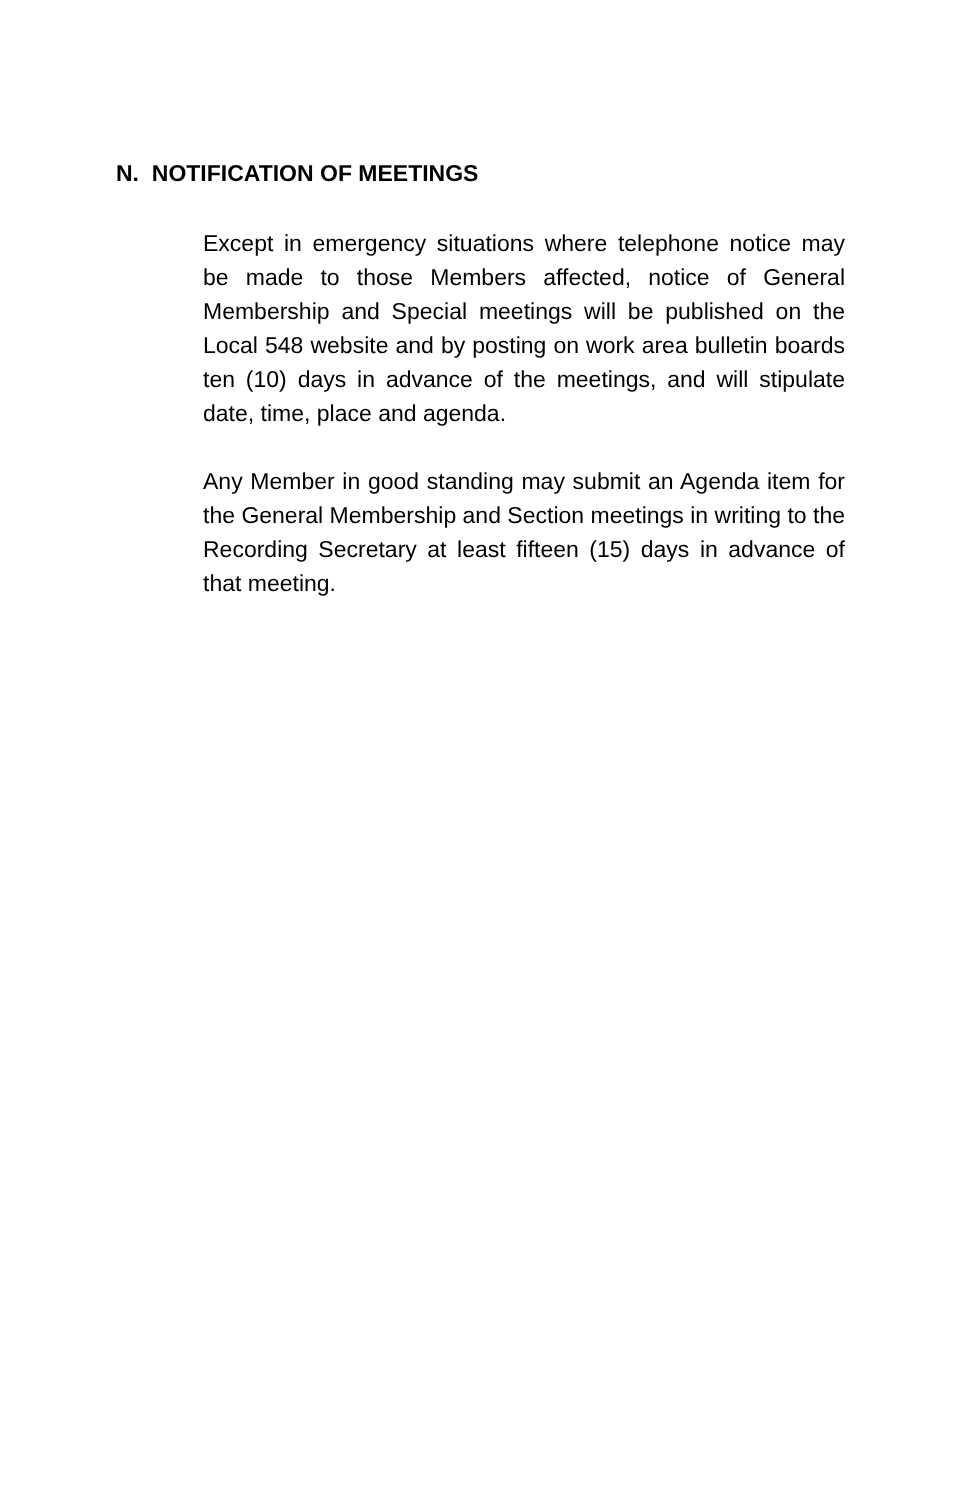N. NOTIFICATION OF MEETINGS
Except in emergency situations where telephone notice may be made to those Members affected, notice of General Membership and Special meetings will be published on the Local 548 website and by posting on work area bulletin boards ten (10) days in advance of the meetings, and will stipulate date, time, place and agenda.
Any Member in good standing may submit an Agenda item for the General Membership and Section meetings in writing to the Recording Secretary at least fifteen (15) days in advance of that meeting.